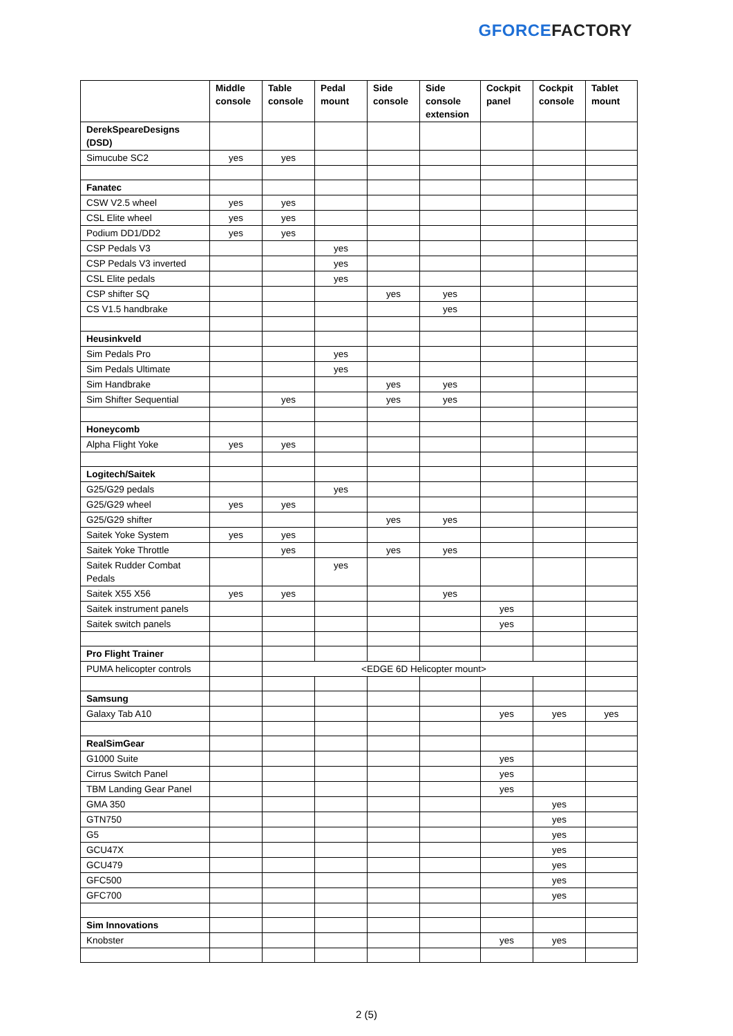GFORCE FACTORY
| | Middle console | Table console | Pedal mount | Side console | Side console extension | Cockpit panel | Cockpit console | Tablet mount |
| --- | --- | --- | --- | --- | --- | --- | --- | --- |
| DerekSpeareDesigns (DSD) | | | | | | | | |
| Simucube SC2 | yes | yes | | | | | | |
| Fanatec | | | | | | | | |
| CSW V2.5 wheel | yes | yes | | | | | | |
| CSL Elite wheel | yes | yes | | | | | | |
| Podium DD1/DD2 | yes | yes | | | | | | |
| CSP Pedals V3 | | | yes | | | | | |
| CSP Pedals V3 inverted | | | yes | | | | | |
| CSL Elite pedals | | | yes | | | | | |
| CSP shifter SQ | | | | yes | yes | | | |
| CS V1.5 handbrake | | | | | yes | | | |
| Heusinkveld | | | | | | | | |
| Sim Pedals Pro | | | yes | | | | | |
| Sim Pedals Ultimate | | | yes | | | | | |
| Sim Handbrake | | | | yes | yes | | | |
| Sim Shifter Sequential | | yes | | yes | yes | | | |
| Honeycomb | | | | | | | | |
| Alpha Flight Yoke | yes | yes | | | | | | |
| Logitech/Saitek | | | | | | | | |
| G25/G29 pedals | | | yes | | | | | |
| G25/G29 wheel | yes | yes | | | | | | |
| G25/G29 shifter | | | | yes | yes | | | |
| Saitek Yoke System | yes | yes | | | | | | |
| Saitek Yoke Throttle | | yes | | yes | yes | | | |
| Saitek Rudder Combat Pedals | | | yes | | | | | |
| Saitek X55 X56 | yes | yes | | | yes | | | |
| Saitek instrument panels | | | | | | yes | | |
| Saitek switch panels | | | | | | yes | | |
| Pro Flight Trainer | | | | | | | | |
| PUMA helicopter controls | | <EDGE 6D Helicopter mount> | | | | | | |
| Samsung | | | | | | | | |
| Galaxy Tab A10 | | | | | | yes | yes | yes |
| RealSimGear | | | | | | | | |
| G1000 Suite | | | | | | yes | | |
| Cirrus Switch Panel | | | | | | yes | | |
| TBM Landing Gear Panel | | | | | | yes | | |
| GMA 350 | | | | | | | yes | |
| GTN750 | | | | | | | yes | |
| G5 | | | | | | | yes | |
| GCU47X | | | | | | | yes | |
| GCU479 | | | | | | | yes | |
| GFC500 | | | | | | | yes | |
| GFC700 | | | | | | | yes | |
| Sim Innovations | | | | | | | | |
| Knobster | | | | | | yes | yes | |
2 (5)